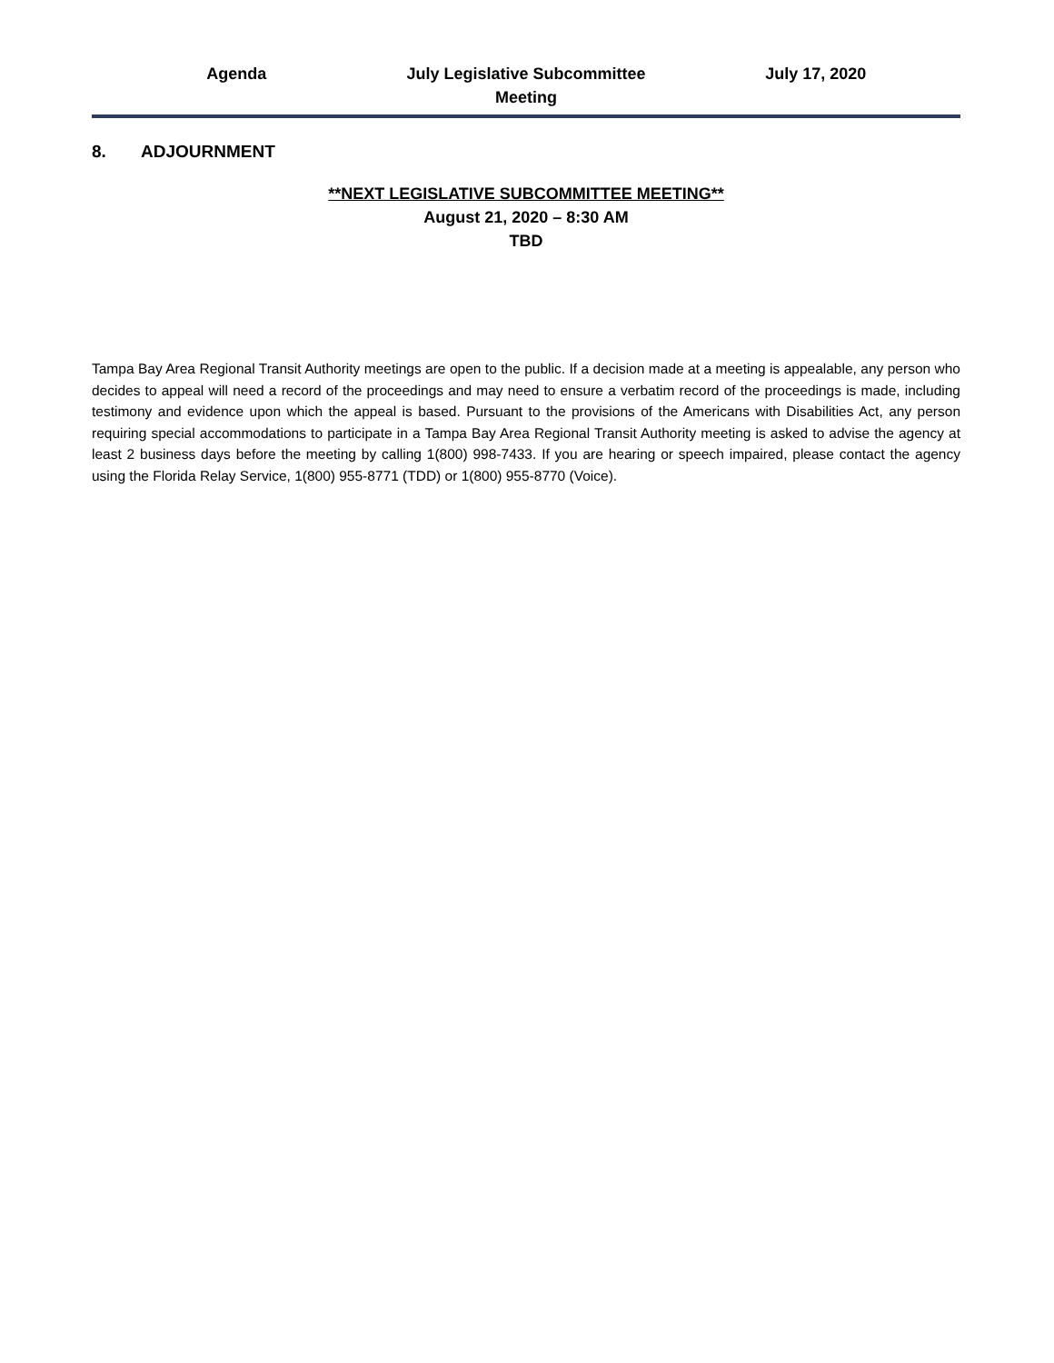Agenda July Legislative Subcommittee
Meeting
July 17, 2020
8. ADJOURNMENT
**NEXT LEGISLATIVE SUBCOMMITTEE MEETING**
August 21, 2020 – 8:30 AM
TBD
Tampa Bay Area Regional Transit Authority meetings are open to the public. If a decision made at a meeting is appealable, any person who decides to appeal will need a record of the proceedings and may need to ensure a verbatim record of the proceedings is made, including testimony and evidence upon which the appeal is based. Pursuant to the provisions of the Americans with Disabilities Act, any person requiring special accommodations to participate in a Tampa Bay Area Regional Transit Authority meeting is asked to advise the agency at least 2 business days before the meeting by calling 1(800) 998-7433. If you are hearing or speech impaired, please contact the agency using the Florida Relay Service, 1(800) 955-8771 (TDD) or 1(800) 955-8770 (Voice).